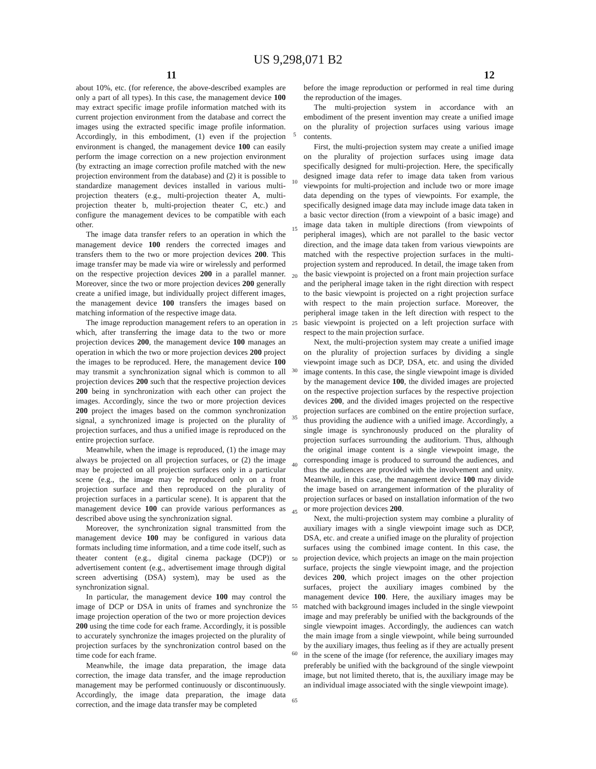US 9,298,071 B2
11 12
about 10%, etc. (for reference, the above-described examples are only a part of all types). In this case, the management device 100 may extract specific image profile information matched with its current projection environment from the database and correct the images using the extracted specific image profile information. Accordingly, in this embodiment, (1) even if the projection environment is changed, the management device 100 can easily perform the image correction on a new projection environment (by extracting an image correction profile matched with the new projection environment from the database) and (2) it is possible to standardize management devices installed in various multi-projection theaters (e.g., multi-projection theater A, multi-projection theater b, multi-projection theater C, etc.) and configure the management devices to be compatible with each other.
The image data transfer refers to an operation in which the management device 100 renders the corrected images and transfers them to the two or more projection devices 200. This image transfer may be made via wire or wirelessly and performed on the respective projection devices 200 in a parallel manner. Moreover, since the two or more projection devices 200 generally create a unified image, but individually project different images, the management device 100 transfers the images based on matching information of the respective image data.
The image reproduction management refers to an operation in which, after transferring the image data to the two or more projection devices 200, the management device 100 manages an operation in which the two or more projection devices 200 project the images to be reproduced. Here, the management device 100 may transmit a synchronization signal which is common to all projection devices 200 such that the respective projection devices 200 being in synchronization with each other can project the images. Accordingly, since the two or more projection devices 200 project the images based on the common synchronization signal, a synchronized image is projected on the plurality of projection surfaces, and thus a unified image is reproduced on the entire projection surface.
Meanwhile, when the image is reproduced, (1) the image may always be projected on all projection surfaces, or (2) the image may be projected on all projection surfaces only in a particular scene (e.g., the image may be reproduced only on a front projection surface and then reproduced on the plurality of projection surfaces in a particular scene). It is apparent that the management device 100 can provide various performances as described above using the synchronization signal.
Moreover, the synchronization signal transmitted from the management device 100 may be configured in various data formats including time information, and a time code itself, such as theater content (e.g., digital cinema package (DCP)) or advertisement content (e.g., advertisement image through digital screen advertising (DSA) system), may be used as the synchronization signal.
In particular, the management device 100 may control the image of DCP or DSA in units of frames and synchronize the image projection operation of the two or more projection devices 200 using the time code for each frame. Accordingly, it is possible to accurately synchronize the images projected on the plurality of projection surfaces by the synchronization control based on the time code for each frame.
Meanwhile, the image data preparation, the image data correction, the image data transfer, and the image reproduction management may be performed continuously or discontinuously. Accordingly, the image data preparation, the image data correction, and the image data transfer may be completed
5
10
15
20
25
30
35
40
45
50
55
60
65
before the image reproduction or performed in real time during the reproduction of the images.
The multi-projection system in accordance with an embodiment of the present invention may create a unified image on the plurality of projection surfaces using various image contents.
First, the multi-projection system may create a unified image on the plurality of projection surfaces using image data specifically designed for multi-projection. Here, the specifically designed image data refer to image data taken from various viewpoints for multi-projection and include two or more image data depending on the types of viewpoints. For example, the specifically designed image data may include image data taken in a basic vector direction (from a viewpoint of a basic image) and image data taken in multiple directions (from viewpoints of peripheral images), which are not parallel to the basic vector direction, and the image data taken from various viewpoints are matched with the respective projection surfaces in the multi-projection system and reproduced. In detail, the image taken from the basic viewpoint is projected on a front main projection surface and the peripheral image taken in the right direction with respect to the basic viewpoint is projected on a right projection surface with respect to the main projection surface. Moreover, the peripheral image taken in the left direction with respect to the basic viewpoint is projected on a left projection surface with respect to the main projection surface.
Next, the multi-projection system may create a unified image on the plurality of projection surfaces by dividing a single viewpoint image such as DCP, DSA, etc. and using the divided image contents. In this case, the single viewpoint image is divided by the management device 100, the divided images are projected on the respective projection surfaces by the respective projection devices 200, and the divided images projected on the respective projection surfaces are combined on the entire projection surface, thus providing the audience with a unified image. Accordingly, a single image is synchronously produced on the plurality of projection surfaces surrounding the auditorium. Thus, although the original image content is a single viewpoint image, the corresponding image is produced to surround the audiences, and thus the audiences are provided with the involvement and unity. Meanwhile, in this case, the management device 100 may divide the image based on arrangement information of the plurality of projection surfaces or based on installation information of the two or more projection devices 200.
Next, the multi-projection system may combine a plurality of auxiliary images with a single viewpoint image such as DCP, DSA, etc. and create a unified image on the plurality of projection surfaces using the combined image content. In this case, the projection device, which projects an image on the main projection surface, projects the single viewpoint image, and the projection devices 200, which project images on the other projection surfaces, project the auxiliary images combined by the management device 100. Here, the auxiliary images may be matched with background images included in the single viewpoint image and may preferably be unified with the backgrounds of the single viewpoint images. Accordingly, the audiences can watch the main image from a single viewpoint, while being surrounded by the auxiliary images, thus feeling as if they are actually present in the scene of the image (for reference, the auxiliary images may preferably be unified with the background of the single viewpoint image, but not limited thereto, that is, the auxiliary image may be an individual image associated with the single viewpoint image).